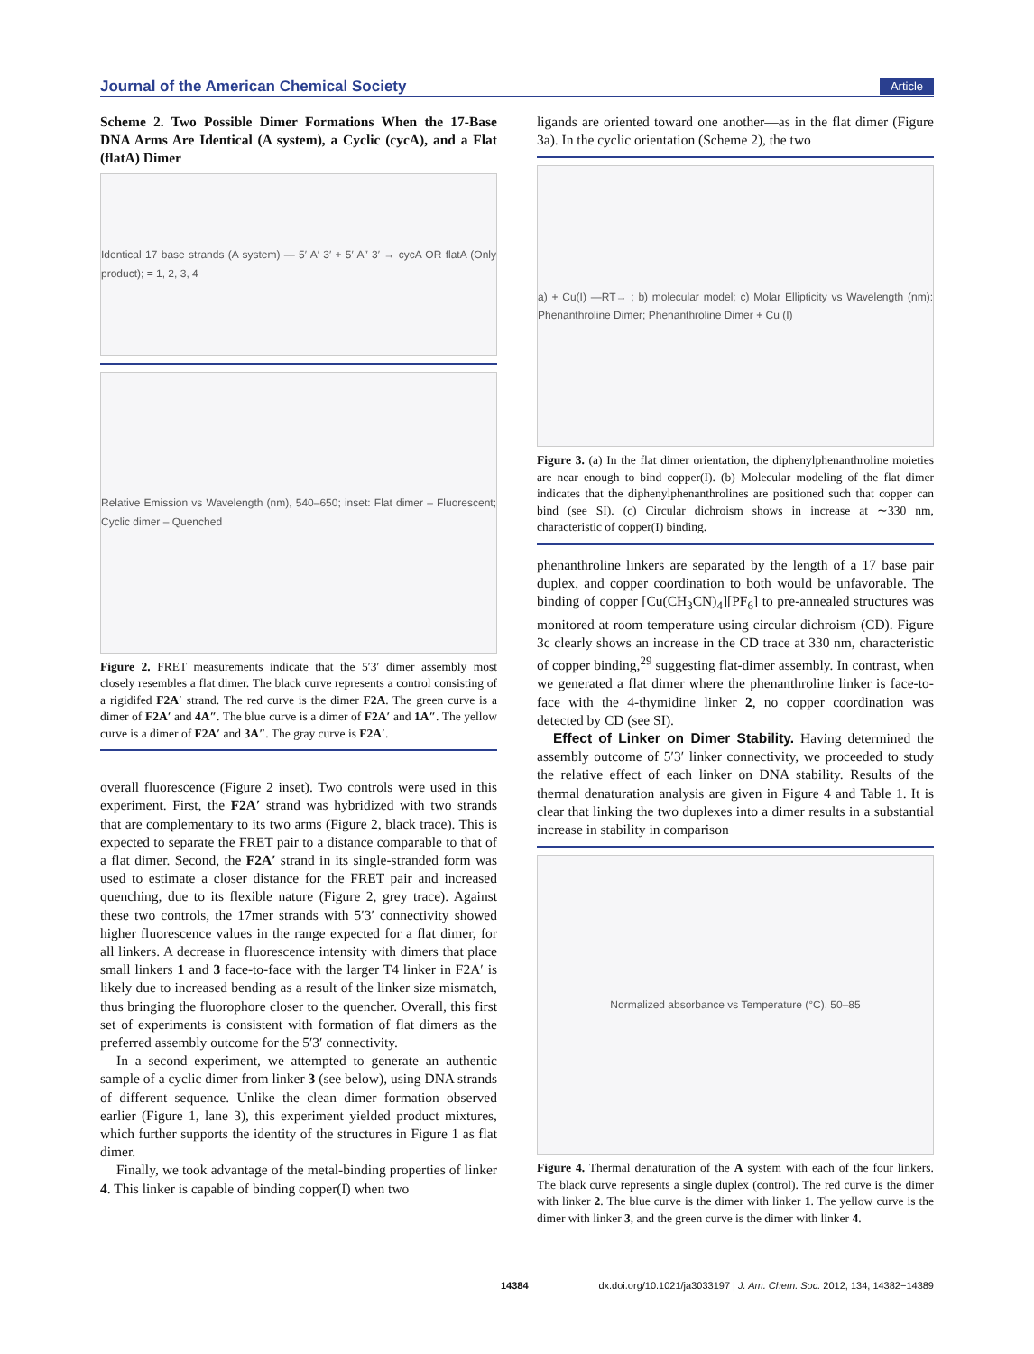Journal of the American Chemical Society Article
Scheme 2. Two Possible Dimer Formations When the 17-Base DNA Arms Are Identical (A system), a Cyclic (cycA), and a Flat (flatA) Dimer
Identical 17 base strands (A system) — 5′ A′ 3′ + 5′ A″ 3′ → cycA OR flatA (Only product); = 1, 2, 3, 4
Relative Emission vs Wavelength (nm), 540–650; inset: Flat dimer – Fluorescent; Cyclic dimer – Quenched
Figure 2. FRET measurements indicate that the 5′3′ dimer assembly most closely resembles a flat dimer. The black curve represents a control consisting of a rigidifed F2A′ strand. The red curve is the dimer F2A. The green curve is a dimer of F2A′ and 4A″. The blue curve is a dimer of F2A′ and 1A″. The yellow curve is a dimer of F2A′ and 3A″. The gray curve is F2A′.
overall fluorescence (Figure 2 inset). Two controls were used in this experiment. First, the F2A′ strand was hybridized with two strands that are complementary to its two arms (Figure 2, black trace). This is expected to separate the FRET pair to a distance comparable to that of a flat dimer. Second, the F2A′ strand in its single-stranded form was used to estimate a closer distance for the FRET pair and increased quenching, due to its flexible nature (Figure 2, grey trace). Against these two controls, the 17mer strands with 5′3′ connectivity showed higher fluorescence values in the range expected for a flat dimer, for all linkers. A decrease in fluorescence intensity with dimers that place small linkers 1 and 3 face-to-face with the larger T4 linker in F2A′ is likely due to increased bending as a result of the linker size mismatch, thus bringing the fluorophore closer to the quencher. Overall, this first set of experiments is consistent with formation of flat dimers as the preferred assembly outcome for the 5′3′ connectivity.
In a second experiment, we attempted to generate an authentic sample of a cyclic dimer from linker 3 (see below), using DNA strands of different sequence. Unlike the clean dimer formation observed earlier (Figure 1, lane 3), this experiment yielded product mixtures, which further supports the identity of the structures in Figure 1 as flat dimer.
Finally, we took advantage of the metal-binding properties of linker 4. This linker is capable of binding copper(I) when two
ligands are oriented toward one another—as in the flat dimer (Figure 3a). In the cyclic orientation (Scheme 2), the two
a) + Cu(I) —RT→ ; b) molecular model; c) Molar Ellipticity vs Wavelength (nm): Phenanthroline Dimer; Phenanthroline Dimer + Cu (I)
Figure 3. (a) In the flat dimer orientation, the diphenylphenanthroline moieties are near enough to bind copper(I). (b) Molecular modeling of the flat dimer indicates that the diphenylphenanthrolines are positioned such that copper can bind (see SI). (c) Circular dichroism shows in increase at ∼330 nm, characteristic of copper(I) binding.
phenanthroline linkers are separated by the length of a 17 base pair duplex, and copper coordination to both would be unfavorable. The binding of copper [Cu(CH<sub>3</sub>CN)<sub>4</sub>][PF<sub>6</sub>] to pre-annealed structures was monitored at room temperature using circular dichroism (CD). Figure 3c clearly shows an increase in the CD trace at 330 nm, characteristic of copper binding,<sup>29</sup> suggesting flat-dimer assembly. In contrast, when we generated a flat dimer where the phenanthroline linker is face-to-face with the 4-thymidine linker 2, no copper coordination was detected by CD (see SI).
Effect of Linker on Dimer Stability. Having determined the assembly outcome of 5′3′ linker connectivity, we proceeded to study the relative effect of each linker on DNA stability. Results of the thermal denaturation analysis are given in Figure 4 and Table 1. It is clear that linking the two duplexes into a dimer results in a substantial increase in stability in comparison
Normalized absorbance vs Temperature (°C), 50–85
Figure 4. Thermal denaturation of the A system with each of the four linkers. The black curve represents a single duplex (control). The red curve is the dimer with linker 2. The blue curve is the dimer with linker 1. The yellow curve is the dimer with linker 3, and the green curve is the dimer with linker 4.
14384 dx.doi.org/10.1021/ja3033197 | J. Am. Chem. Soc. 2012, 134, 14382−14389